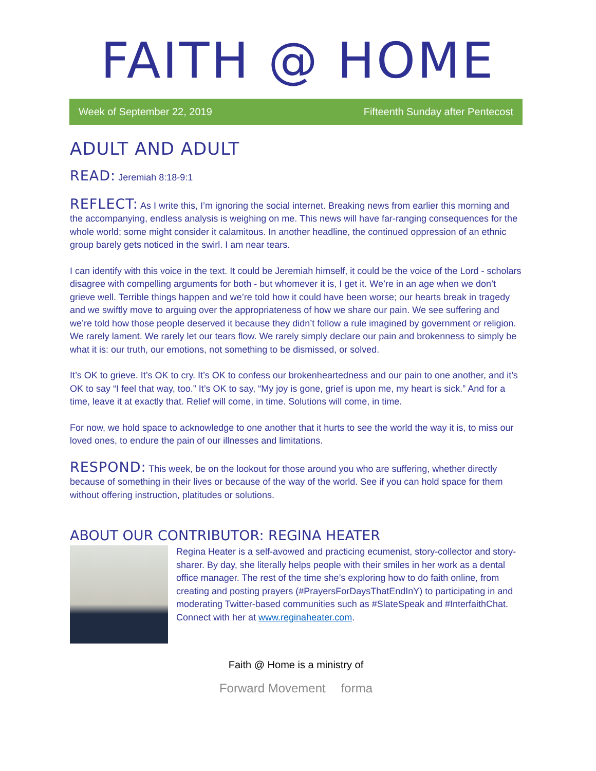FAITH @ HOME
Week of September 22, 2019 Fifteenth Sunday after Pentecost
ADULT AND ADULT
READ: Jeremiah 8:18-9:1
REFLECT: As I write this, I’m ignoring the social internet. Breaking news from earlier this morning and the accompanying, endless analysis is weighing on me. This news will have far-ranging consequences for the whole world; some might consider it calamitous. In another headline, the continued oppression of an ethnic group barely gets noticed in the swirl. I am near tears.
I can identify with this voice in the text. It could be Jeremiah himself, it could be the voice of the Lord - scholars disagree with compelling arguments for both - but whomever it is, I get it. We’re in an age when we don’t grieve well. Terrible things happen and we’re told how it could have been worse; our hearts break in tragedy and we swiftly move to arguing over the appropriateness of how we share our pain. We see suffering and we’re told how those people deserved it because they didn’t follow a rule imagined by government or religion. We rarely lament. We rarely let our tears flow. We rarely simply declare our pain and brokenness to simply be what it is: our truth, our emotions, not something to be dismissed, or solved.
It’s OK to grieve. It’s OK to cry. It’s OK to confess our brokenheartedness and our pain to one another, and it’s OK to say “I feel that way, too.” It’s OK to say, “My joy is gone, grief is upon me, my heart is sick.” And for a time, leave it at exactly that. Relief will come, in time. Solutions will come, in time.
For now, we hold space to acknowledge to one another that it hurts to see the world the way it is, to miss our loved ones, to endure the pain of our illnesses and limitations.
RESPOND: This week, be on the lookout for those around you who are suffering, whether directly because of something in their lives or because of the way of the world. See if you can hold space for them without offering instruction, platitudes or solutions.
ABOUT OUR CONTRIBUTOR: REGINA HEATER
Regina Heater is a self-avowed and practicing ecumenist, story-collector and story-sharer. By day, she literally helps people with their smiles in her work as a dental office manager. The rest of the time she’s exploring how to do faith online, from creating and posting prayers (#PrayersForDaysThatEndInY) to participating in and moderating Twitter-based communities such as #SlateSpeak and #InterfaithChat. Connect with her at www.reginaheater.com.
Faith @ Home is a ministry of
Forward Movement forma